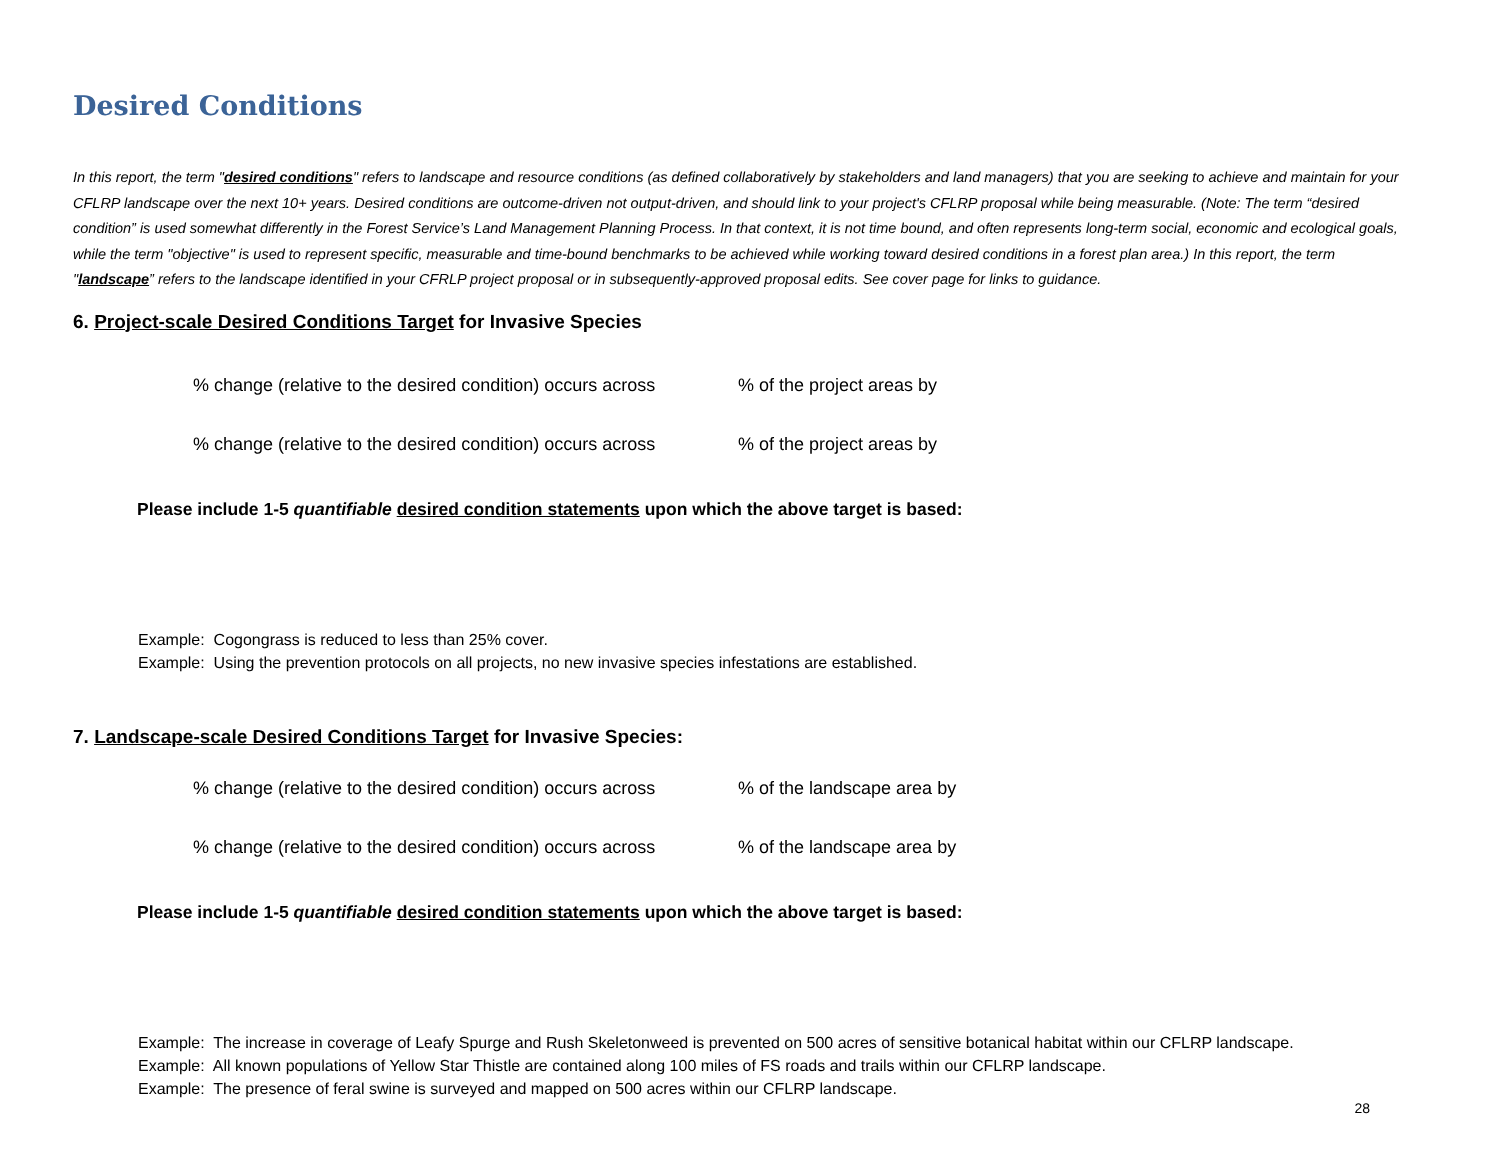Desired Conditions
In this report, the term "desired conditions" refers to landscape and resource conditions (as defined collaboratively by stakeholders and land managers) that you are seeking to achieve and maintain for your CFLRP landscape over the next 10+ years. Desired conditions are outcome-driven not output-driven, and should link to your project's CFLRP proposal while being measurable. (Note: The term “desired condition” is used somewhat differently in the Forest Service’s Land Management Planning Process. In that context, it is not time bound, and often represents long-term social, economic and ecological goals, while the term "objective" is used to represent specific, measurable and time-bound benchmarks to be achieved while working toward desired conditions in a forest plan area.) In this report, the term "landscape” refers to the landscape identified in your CFRLP project proposal or in subsequently-approved proposal edits. See cover page for links to guidance.
6. Project-scale Desired Conditions Target for Invasive Species
% change (relative to the desired condition) occurs across % of the project areas by
% change (relative to the desired condition) occurs across % of the project areas by
Please include 1-5 quantifiable desired condition statements upon which the above target is based:
Example: Cogongrass is reduced to less than 25% cover.
Example: Using the prevention protocols on all projects, no new invasive species infestations are established.
7. Landscape-scale Desired Conditions Target for Invasive Species:
% change (relative to the desired condition) occurs across % of the landscape area by
% change (relative to the desired condition) occurs across % of the landscape area by
Please include 1-5 quantifiable desired condition statements upon which the above target is based:
Example: The increase in coverage of Leafy Spurge and Rush Skeletonweed is prevented on 500 acres of sensitive botanical habitat within our CFLRP landscape.
Example: All known populations of Yellow Star Thistle are contained along 100 miles of FS roads and trails within our CFLRP landscape.
Example: The presence of feral swine is surveyed and mapped on 500 acres within our CFLRP landscape.
28